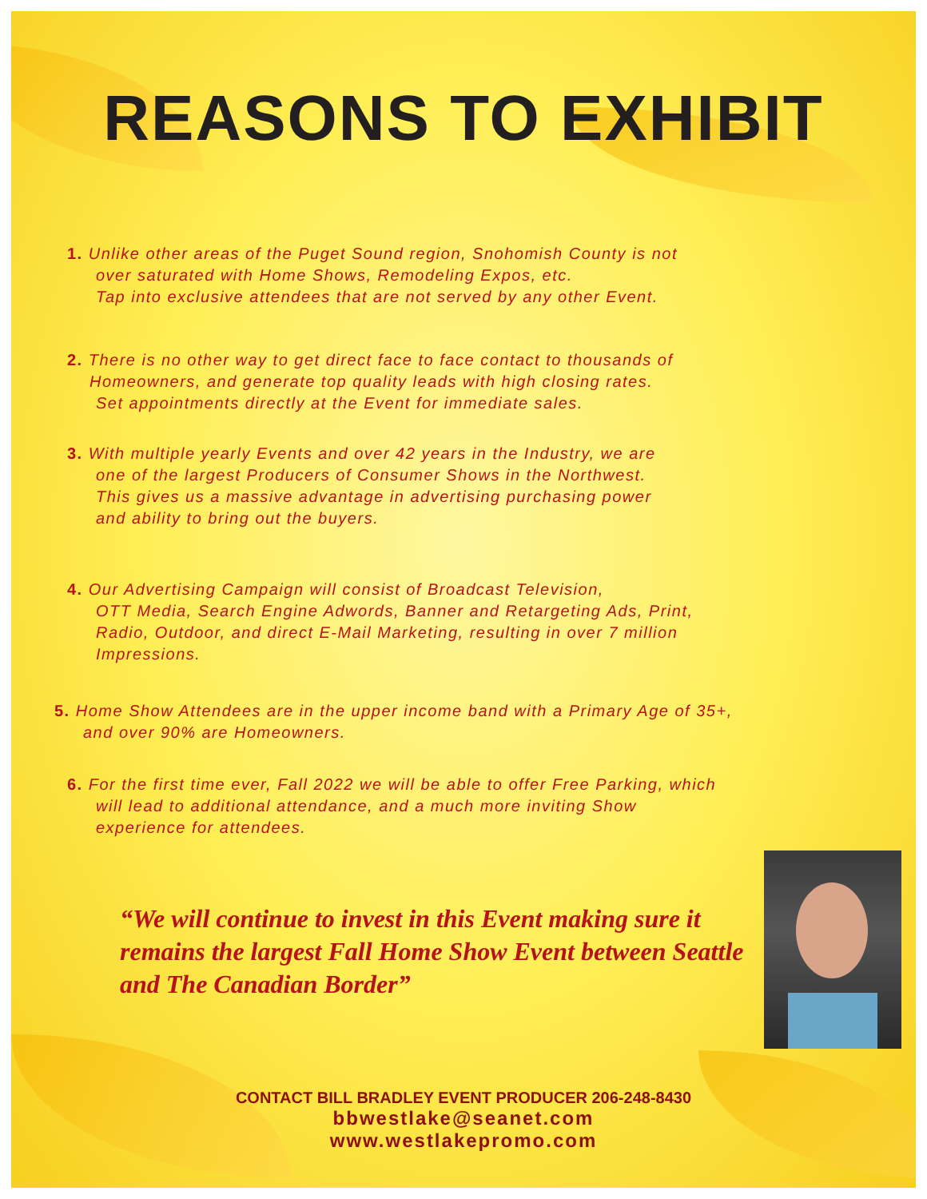REASONS TO EXHIBIT
1. Unlike other areas of the Puget Sound region, Snohomish County is not
over saturated with Home Shows, Remodeling Expos, etc.
Tap into exclusive attendees that are not served by any other Event.
2. There is no other way to get direct face to face contact to thousands of
Homeowners, and generate top quality leads with high closing rates.
Set appointments directly at the Event for immediate sales.
3. With multiple yearly Events and over 42 years in the Industry, we are
one of the largest Producers of Consumer Shows in the Northwest.
This gives us a massive advantage in advertising purchasing power
and ability to bring out the buyers.
4. Our Advertising Campaign will consist of Broadcast Television,
OTT Media, Search Engine Adwords, Banner and Retargeting Ads, Print,
Radio, Outdoor, and direct E-Mail Marketing, resulting in over 7 million
Impressions.
5. Home Show Attendees are in the upper income band with a Primary Age of 35+,
and over 90% are Homeowners.
6. For the first time ever, Fall 2022 we will be able to offer Free Parking, which
will lead to additional attendance, and a much more inviting Show
experience for attendees.
“We will continue to invest in this Event making sure it remains the largest Fall Home Show Event between Seattle and The Canadian Border”
CONTACT BILL BRADLEY EVENT PRODUCER 206-248-8430
bbwestlake@seanet.com
www.westlakepromo.com